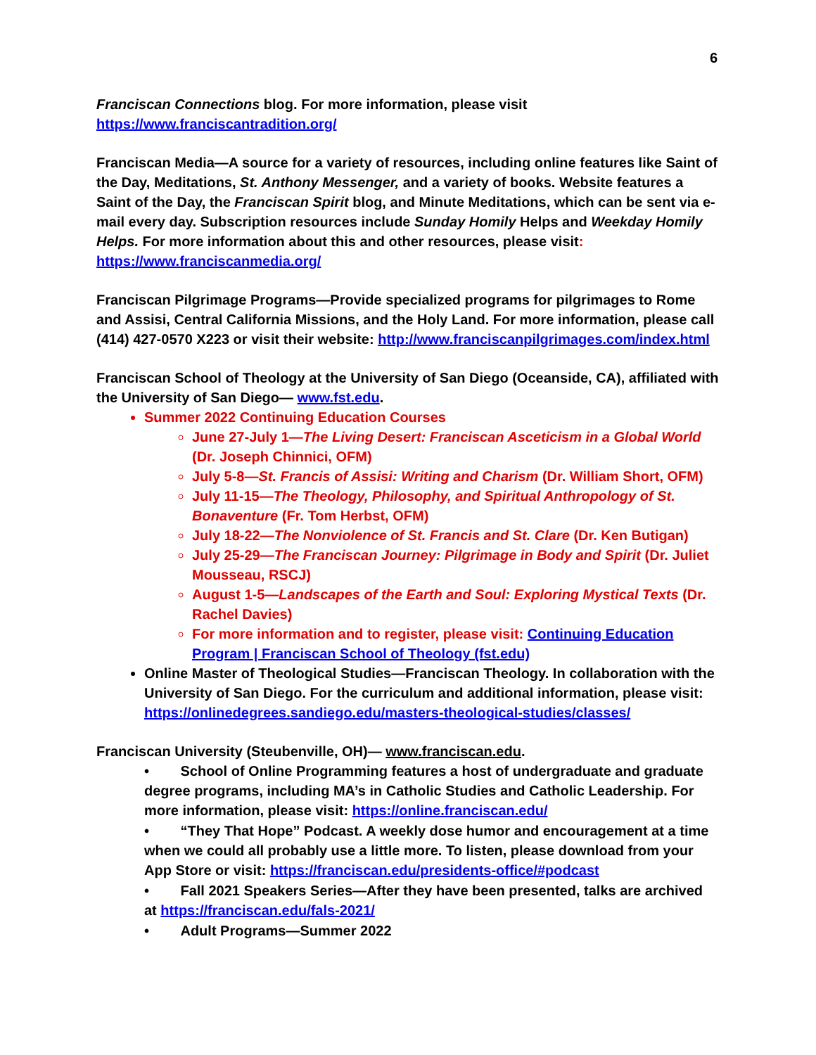6
Franciscan Connections blog. For more information, please visit
https://www.franciscantradition.org/
Franciscan Media—A source for a variety of resources, including online features like Saint of the Day, Meditations, St. Anthony Messenger, and a variety of books. Website features a Saint of the Day, the Franciscan Spirit blog, and Minute Meditations, which can be sent via e-mail every day. Subscription resources include Sunday Homily Helps and Weekday Homily Helps. For more information about this and other resources, please visit:
https://www.franciscanmedia.org/
Franciscan Pilgrimage Programs—Provide specialized programs for pilgrimages to Rome and Assisi, Central California Missions, and the Holy Land. For more information, please call (414) 427-0570 X223 or visit their website: http://www.franciscanpilgrimages.com/index.html
Franciscan School of Theology at the University of San Diego (Oceanside, CA), affiliated with the University of San Diego— www.fst.edu.
Summer 2022 Continuing Education Courses
June 27-July 1—The Living Desert: Franciscan Asceticism in a Global World (Dr. Joseph Chinnici, OFM)
July 5-8—St. Francis of Assisi: Writing and Charism (Dr. William Short, OFM)
July 11-15—The Theology, Philosophy, and Spiritual Anthropology of St. Bonaventure (Fr. Tom Herbst, OFM)
July 18-22—The Nonviolence of St. Francis and St. Clare (Dr. Ken Butigan)
July 25-29—The Franciscan Journey: Pilgrimage in Body and Spirit (Dr. Juliet Mousseau, RSCJ)
August 1-5—Landscapes of the Earth and Soul: Exploring Mystical Texts (Dr. Rachel Davies)
For more information and to register, please visit: Continuing Education Program | Franciscan School of Theology (fst.edu)
Online Master of Theological Studies—Franciscan Theology. In collaboration with the University of San Diego. For the curriculum and additional information, please visit: https://onlinedegrees.sandiego.edu/masters-theological-studies/classes/
Franciscan University (Steubenville, OH)— www.franciscan.edu.
• School of Online Programming features a host of undergraduate and graduate degree programs, including MA’s in Catholic Studies and Catholic Leadership. For more information, please visit: https://online.franciscan.edu/
• “They That Hope” Podcast. A weekly dose humor and encouragement at a time when we could all probably use a little more. To listen, please download from your App Store or visit: https://franciscan.edu/presidents-office/#podcast
• Fall 2021 Speakers Series—After they have been presented, talks are archived at https://franciscan.edu/fals-2021/
• Adult Programs—Summer 2022